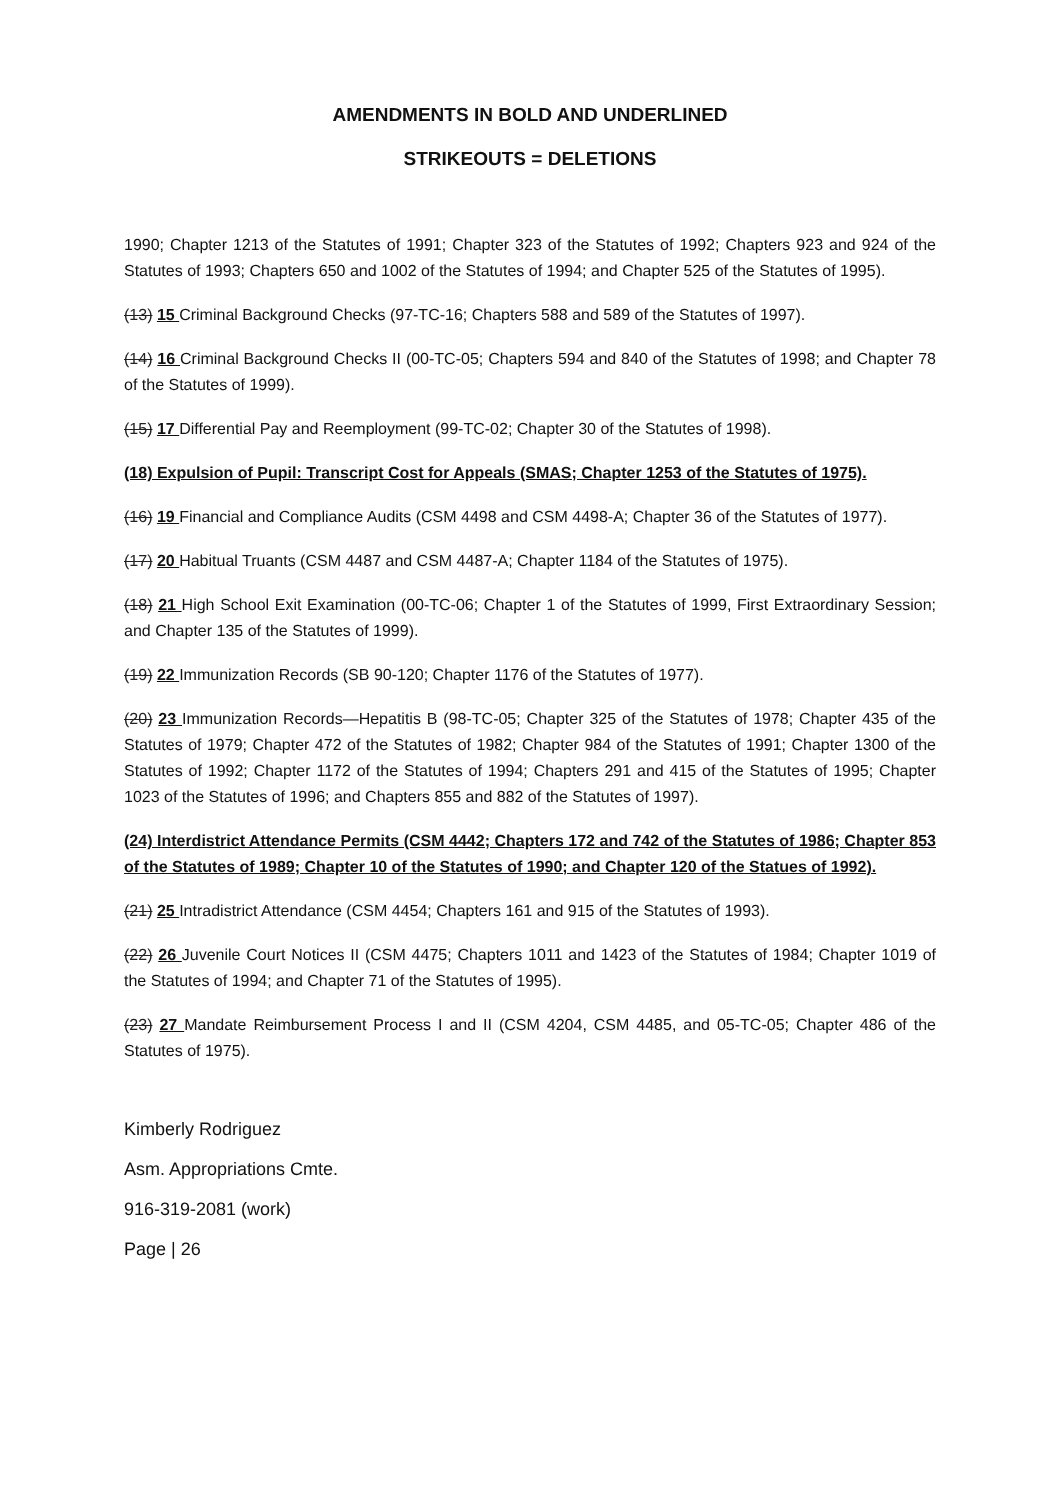AMENDMENTS IN BOLD AND UNDERLINED
STRIKEOUTS = DELETIONS
1990; Chapter 1213 of the Statutes of 1991; Chapter 323 of the Statutes of 1992; Chapters 923 and 924 of the Statutes of 1993; Chapters 650 and 1002 of the Statutes of 1994; and Chapter 525 of the Statutes of 1995).
(13) 15 Criminal Background Checks (97-TC-16; Chapters 588 and 589 of the Statutes of 1997).
(14) 16 Criminal Background Checks II (00-TC-05; Chapters 594 and 840 of the Statutes of 1998; and Chapter 78 of the Statutes of 1999).
(15) 17 Differential Pay and Reemployment (99-TC-02; Chapter 30 of the Statutes of 1998).
(18) Expulsion of Pupil: Transcript Cost for Appeals (SMAS; Chapter 1253 of the Statutes of 1975).
(16) 19 Financial and Compliance Audits (CSM 4498 and CSM 4498-A; Chapter 36 of the Statutes of 1977).
(17) 20 Habitual Truants (CSM 4487 and CSM 4487-A; Chapter 1184 of the Statutes of 1975).
(18) 21 High School Exit Examination (00-TC-06; Chapter 1 of the Statutes of 1999, First Extraordinary Session; and Chapter 135 of the Statutes of 1999).
(19) 22 Immunization Records (SB 90-120; Chapter 1176 of the Statutes of 1977).
(20) 23 Immunization Records—Hepatitis B (98-TC-05; Chapter 325 of the Statutes of 1978; Chapter 435 of the Statutes of 1979; Chapter 472 of the Statutes of 1982; Chapter 984 of the Statutes of 1991; Chapter 1300 of the Statutes of 1992; Chapter 1172 of the Statutes of 1994; Chapters 291 and 415 of the Statutes of 1995; Chapter 1023 of the Statutes of 1996; and Chapters 855 and 882 of the Statutes of 1997).
(24) Interdistrict Attendance Permits (CSM 4442; Chapters 172 and 742 of the Statutes of 1986; Chapter 853 of the Statutes of 1989; Chapter 10 of the Statutes of 1990; and Chapter 120 of the Statues of 1992).
(21) 25 Intradistrict Attendance (CSM 4454; Chapters 161 and 915 of the Statutes of 1993).
(22) 26 Juvenile Court Notices II (CSM 4475; Chapters 1011 and 1423 of the Statutes of 1984; Chapter 1019 of the Statutes of 1994; and Chapter 71 of the Statutes of 1995).
(23) 27 Mandate Reimbursement Process I and II (CSM 4204, CSM 4485, and 05-TC-05; Chapter 486 of the Statutes of 1975).
Kimberly Rodriguez
Asm. Appropriations Cmte.
916-319-2081 (work)
Page | 26